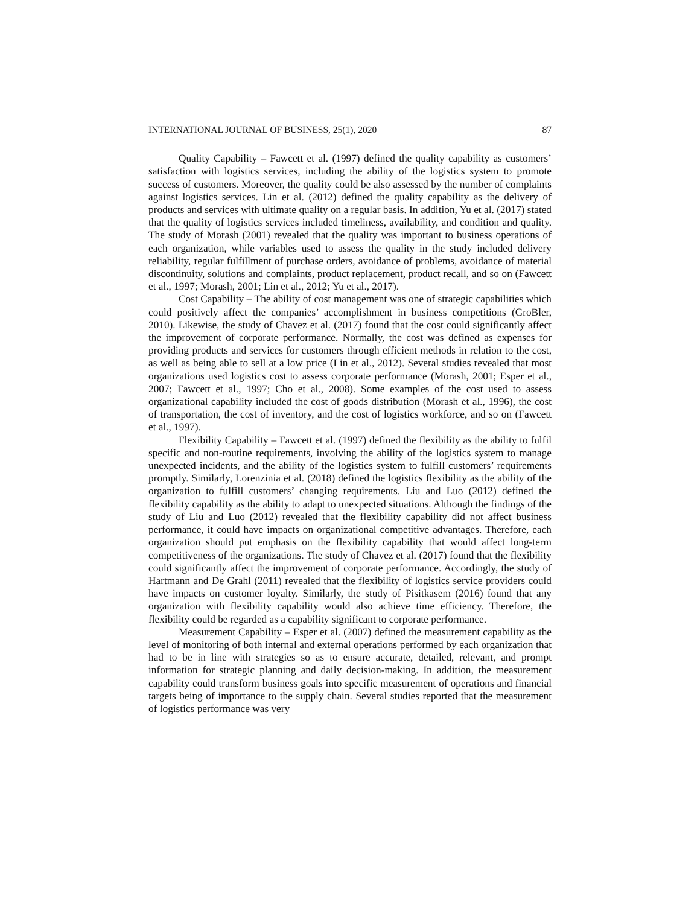INTERNATIONAL JOURNAL OF BUSINESS, 25(1), 2020 87
Quality Capability – Fawcett et al. (1997) defined the quality capability as customers’ satisfaction with logistics services, including the ability of the logistics system to promote success of customers. Moreover, the quality could be also assessed by the number of complaints against logistics services. Lin et al. (2012) defined the quality capability as the delivery of products and services with ultimate quality on a regular basis. In addition, Yu et al. (2017) stated that the quality of logistics services included timeliness, availability, and condition and quality. The study of Morash (2001) revealed that the quality was important to business operations of each organization, while variables used to assess the quality in the study included delivery reliability, regular fulfillment of purchase orders, avoidance of problems, avoidance of material discontinuity, solutions and complaints, product replacement, product recall, and so on (Fawcett et al., 1997; Morash, 2001; Lin et al., 2012; Yu et al., 2017).
Cost Capability – The ability of cost management was one of strategic capabilities which could positively affect the companies’ accomplishment in business competitions (GroBler, 2010). Likewise, the study of Chavez et al. (2017) found that the cost could significantly affect the improvement of corporate performance. Normally, the cost was defined as expenses for providing products and services for customers through efficient methods in relation to the cost, as well as being able to sell at a low price (Lin et al., 2012). Several studies revealed that most organizations used logistics cost to assess corporate performance (Morash, 2001; Esper et al., 2007; Fawcett et al., 1997; Cho et al., 2008). Some examples of the cost used to assess organizational capability included the cost of goods distribution (Morash et al., 1996), the cost of transportation, the cost of inventory, and the cost of logistics workforce, and so on (Fawcett et al., 1997).
Flexibility Capability – Fawcett et al. (1997) defined the flexibility as the ability to fulfil specific and non-routine requirements, involving the ability of the logistics system to manage unexpected incidents, and the ability of the logistics system to fulfill customers’ requirements promptly. Similarly, Lorenzinia et al. (2018) defined the logistics flexibility as the ability of the organization to fulfill customers’ changing requirements. Liu and Luo (2012) defined the flexibility capability as the ability to adapt to unexpected situations. Although the findings of the study of Liu and Luo (2012) revealed that the flexibility capability did not affect business performance, it could have impacts on organizational competitive advantages. Therefore, each organization should put emphasis on the flexibility capability that would affect long-term competitiveness of the organizations. The study of Chavez et al. (2017) found that the flexibility could significantly affect the improvement of corporate performance. Accordingly, the study of Hartmann and De Grahl (2011) revealed that the flexibility of logistics service providers could have impacts on customer loyalty. Similarly, the study of Pisitkasem (2016) found that any organization with flexibility capability would also achieve time efficiency. Therefore, the flexibility could be regarded as a capability significant to corporate performance.
Measurement Capability – Esper et al. (2007) defined the measurement capability as the level of monitoring of both internal and external operations performed by each organization that had to be in line with strategies so as to ensure accurate, detailed, relevant, and prompt information for strategic planning and daily decision-making. In addition, the measurement capability could transform business goals into specific measurement of operations and financial targets being of importance to the supply chain. Several studies reported that the measurement of logistics performance was very